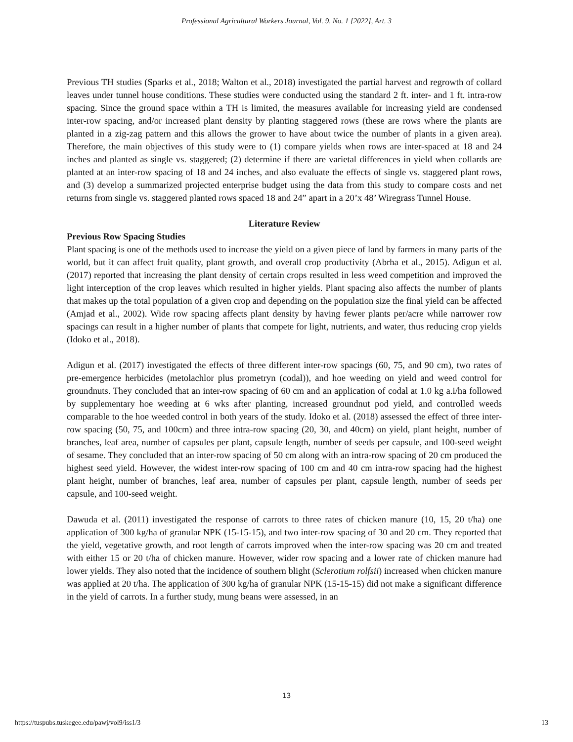Professional Agricultural Workers Journal, Vol. 9, No. 1 [2022], Art. 3
Previous TH studies (Sparks et al., 2018; Walton et al., 2018) investigated the partial harvest and regrowth of collard leaves under tunnel house conditions. These studies were conducted using the standard 2 ft. inter- and 1 ft. intra-row spacing. Since the ground space within a TH is limited, the measures available for increasing yield are condensed inter-row spacing, and/or increased plant density by planting staggered rows (these are rows where the plants are planted in a zig-zag pattern and this allows the grower to have about twice the number of plants in a given area). Therefore, the main objectives of this study were to (1) compare yields when rows are inter-spaced at 18 and 24 inches and planted as single vs. staggered; (2) determine if there are varietal differences in yield when collards are planted at an inter-row spacing of 18 and 24 inches, and also evaluate the effects of single vs. staggered plant rows, and (3) develop a summarized projected enterprise budget using the data from this study to compare costs and net returns from single vs. staggered planted rows spaced 18 and 24” apart in a 20’x 48’ Wiregrass Tunnel House.
Literature Review
Previous Row Spacing Studies
Plant spacing is one of the methods used to increase the yield on a given piece of land by farmers in many parts of the world, but it can affect fruit quality, plant growth, and overall crop productivity (Abrha et al., 2015). Adigun et al. (2017) reported that increasing the plant density of certain crops resulted in less weed competition and improved the light interception of the crop leaves which resulted in higher yields. Plant spacing also affects the number of plants that makes up the total population of a given crop and depending on the population size the final yield can be affected (Amjad et al., 2002). Wide row spacing affects plant density by having fewer plants per/acre while narrower row spacings can result in a higher number of plants that compete for light, nutrients, and water, thus reducing crop yields (Idoko et al., 2018).
Adigun et al. (2017) investigated the effects of three different inter-row spacings (60, 75, and 90 cm), two rates of pre-emergence herbicides (metolachlor plus prometryn (codal)), and hoe weeding on yield and weed control for groundnuts. They concluded that an inter-row spacing of 60 cm and an application of codal at 1.0 kg a.i/ha followed by supplementary hoe weeding at 6 wks after planting, increased groundnut pod yield, and controlled weeds comparable to the hoe weeded control in both years of the study. Idoko et al. (2018) assessed the effect of three inter-row spacing (50, 75, and 100cm) and three intra-row spacing (20, 30, and 40cm) on yield, plant height, number of branches, leaf area, number of capsules per plant, capsule length, number of seeds per capsule, and 100-seed weight of sesame. They concluded that an inter-row spacing of 50 cm along with an intra-row spacing of 20 cm produced the highest seed yield. However, the widest inter-row spacing of 100 cm and 40 cm intra-row spacing had the highest plant height, number of branches, leaf area, number of capsules per plant, capsule length, number of seeds per capsule, and 100-seed weight.
Dawuda et al. (2011) investigated the response of carrots to three rates of chicken manure (10, 15, 20 t/ha) one application of 300 kg/ha of granular NPK (15-15-15), and two inter-row spacing of 30 and 20 cm. They reported that the yield, vegetative growth, and root length of carrots improved when the inter-row spacing was 20 cm and treated with either 15 or 20 t/ha of chicken manure. However, wider row spacing and a lower rate of chicken manure had lower yields. They also noted that the incidence of southern blight (Sclerotium rolfsii) increased when chicken manure was applied at 20 t/ha. The application of 300 kg/ha of granular NPK (15-15-15) did not make a significant difference in the yield of carrots. In a further study, mung beans were assessed, in an
13
https://tuspubs.tuskegee.edu/pawj/vol9/iss1/3 13